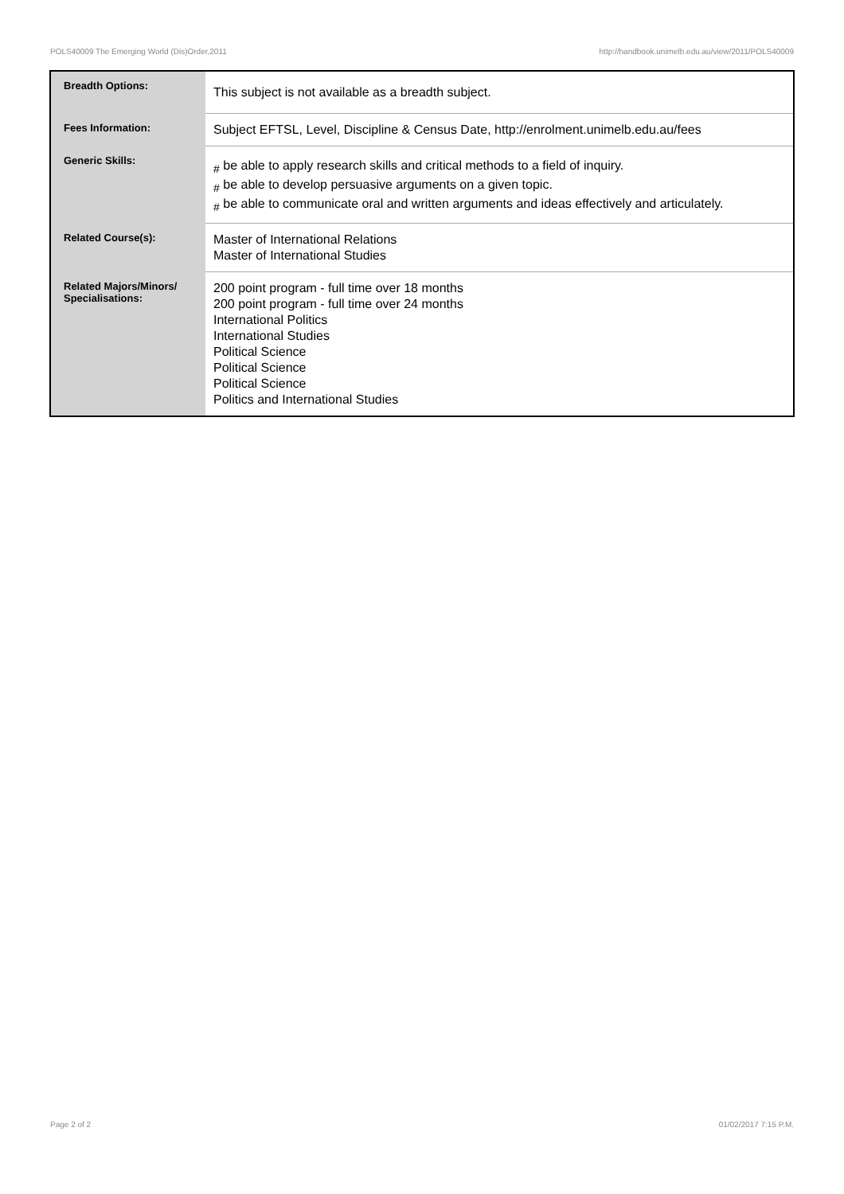POLS40009 The Emerging World (Dis)Order,2011 http://handbook.unimelb.edu.au/view/2011/POLS40009
| Breadth Options: | This subject is not available as a breadth subject. |
| Fees Information: | Subject EFTSL, Level, Discipline & Census Date, http://enrolment.unimelb.edu.au/fees |
| Generic Skills: | # be able to apply research skills and critical methods to a field of inquiry. # be able to develop persuasive arguments on a given topic. # be able to communicate oral and written arguments and ideas effectively and articulately. |
| Related Course(s): | Master of International Relations Master of International Studies |
| Related Majors/Minors/ Specialisations: | 200 point program - full time over 18 months 200 point program - full time over 24 months International Politics International Studies Political Science Political Science Political Science Politics and International Studies |
Page 2 of 2 01/02/2017 7:15 P.M.